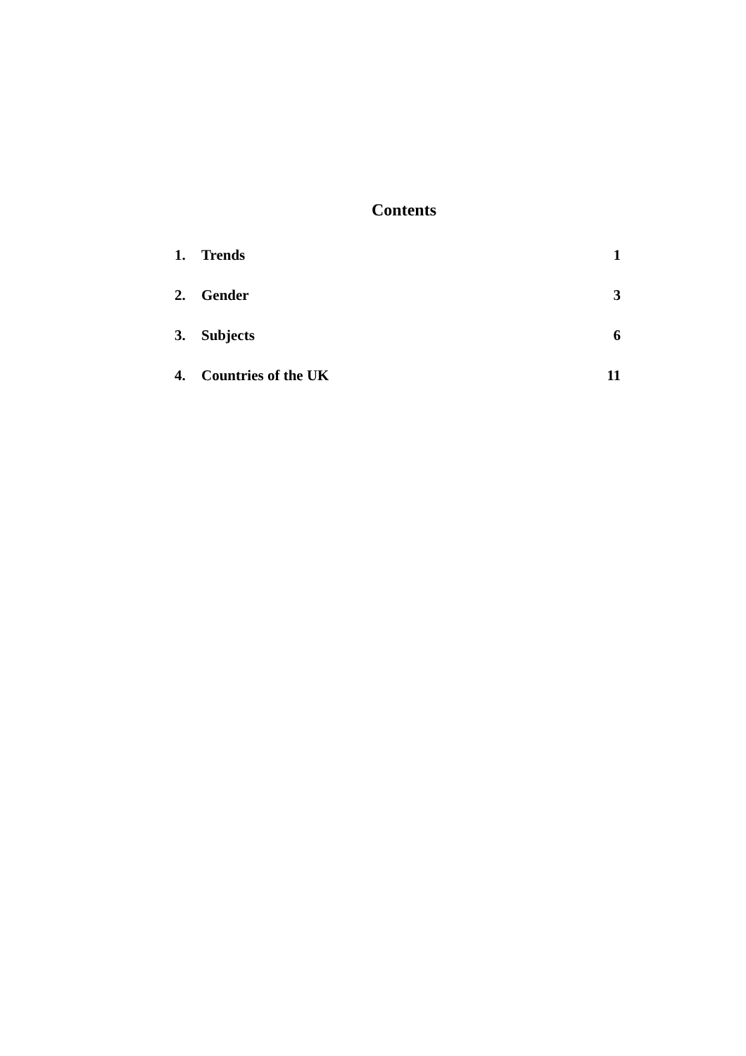Contents
| 1. | Trends | 1 |
| 2. | Gender | 3 |
| 3. | Subjects | 6 |
| 4. | Countries of the UK | 11 |